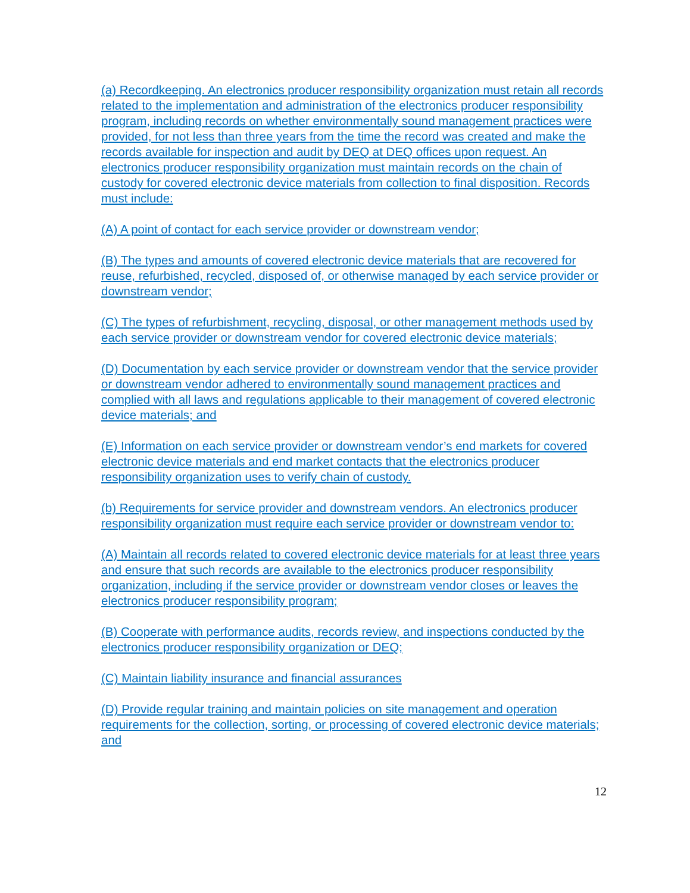(a) Recordkeeping. An electronics producer responsibility organization must retain all records related to the implementation and administration of the electronics producer responsibility program, including records on whether environmentally sound management practices were provided, for not less than three years from the time the record was created and make the records available for inspection and audit by DEQ at DEQ offices upon request. An electronics producer responsibility organization must maintain records on the chain of custody for covered electronic device materials from collection to final disposition. Records must include:
(A) A point of contact for each service provider or downstream vendor;
(B) The types and amounts of covered electronic device materials that are recovered for reuse, refurbished, recycled, disposed of, or otherwise managed by each service provider or downstream vendor;
(C) The types of refurbishment, recycling, disposal, or other management methods used by each service provider or downstream vendor for covered electronic device materials;
(D) Documentation by each service provider or downstream vendor that the service provider or downstream vendor adhered to environmentally sound management practices and complied with all laws and regulations applicable to their management of covered electronic device materials; and
(E) Information on each service provider or downstream vendor’s end markets for covered electronic device materials and end market contacts that the electronics producer responsibility organization uses to verify chain of custody.
(b) Requirements for service provider and downstream vendors. An electronics producer responsibility organization must require each service provider or downstream vendor to:
(A) Maintain all records related to covered electronic device materials for at least three years and ensure that such records are available to the electronics producer responsibility organization, including if the service provider or downstream vendor closes or leaves the electronics producer responsibility program;
(B) Cooperate with performance audits, records review, and inspections conducted by the electronics producer responsibility organization or DEQ;
(C) Maintain liability insurance and financial assurances
(D) Provide regular training and maintain policies on site management and operation requirements for the collection, sorting, or processing of covered electronic device materials; and
12